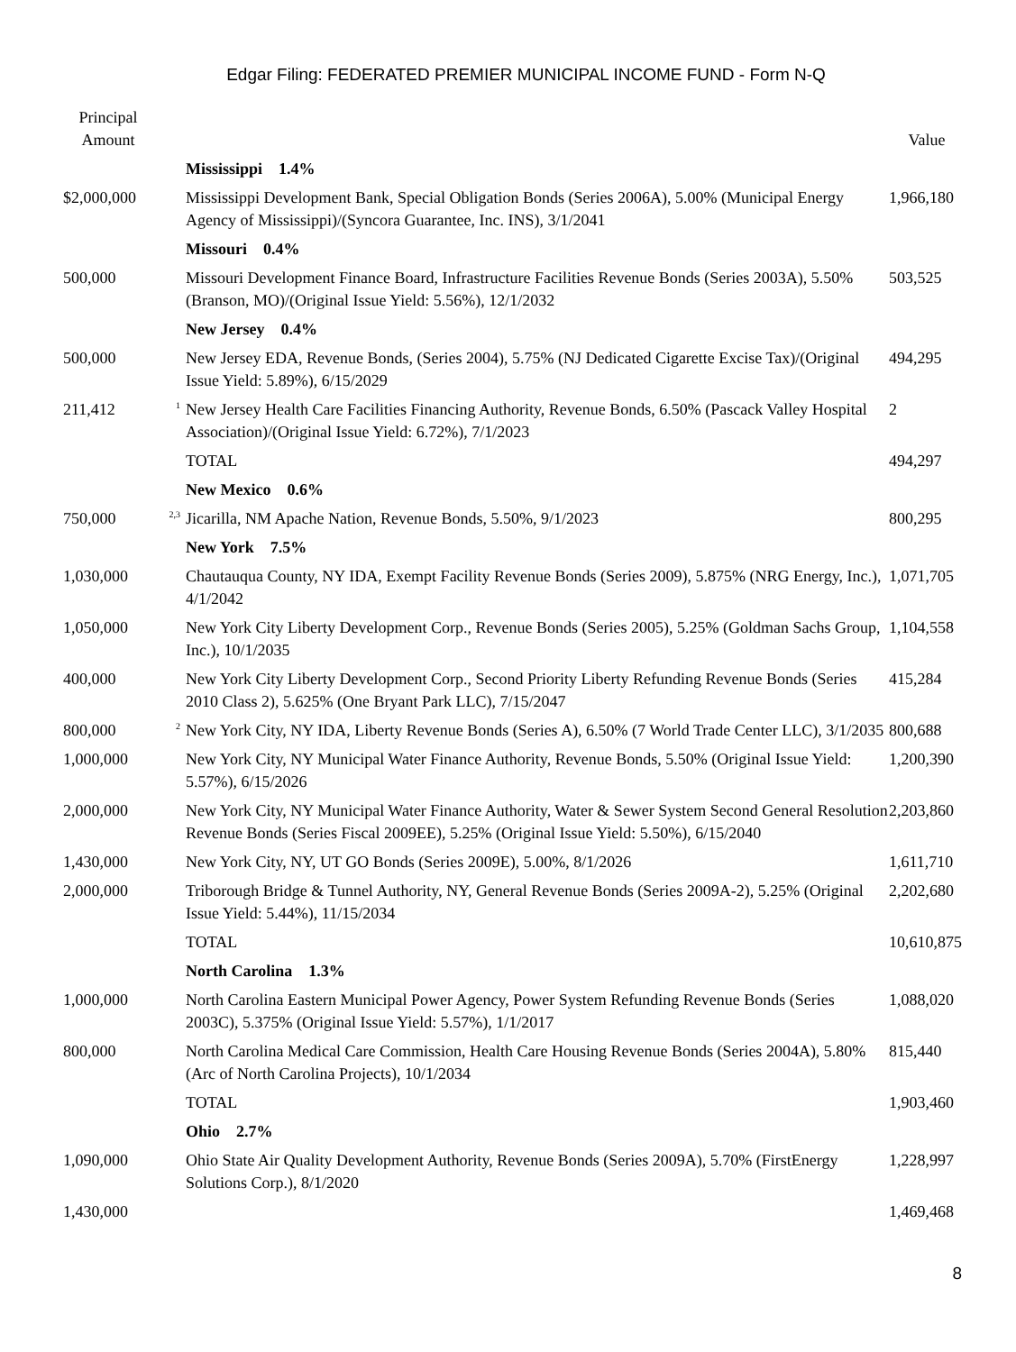Edgar Filing: FEDERATED PREMIER MUNICIPAL INCOME FUND - Form N-Q
| Principal Amount | | | Value |
| --- | --- | --- | --- |
| | | Mississippi 1.4% | |
| $2,000,000 | | Mississippi Development Bank, Special Obligation Bonds (Series 2006A), 5.00% (Municipal Energy Agency of Mississippi)/(Syncora Guarantee, Inc. INS), 3/1/2041 | 1,966,180 |
| | | Missouri 0.4% | |
| 500,000 | | Missouri Development Finance Board, Infrastructure Facilities Revenue Bonds (Series 2003A), 5.50% (Branson, MO)/(Original Issue Yield: 5.56%), 12/1/2032 | 503,525 |
| | | New Jersey 0.4% | |
| 500,000 | | New Jersey EDA, Revenue Bonds, (Series 2004), 5.75% (NJ Dedicated Cigarette Excise Tax)/(Original Issue Yield: 5.89%), 6/15/2029 | 494,295 |
| 211,412 | <sup>1</sup> | New Jersey Health Care Facilities Financing Authority, Revenue Bonds, 6.50% (Pascack Valley Hospital Association)/(Original Issue Yield: 6.72%), 7/1/2023 | 2 |
| | | TOTAL | 494,297 |
| | | New Mexico 0.6% | |
| 750,000 | <sup>2,3</sup> | Jicarilla, NM Apache Nation, Revenue Bonds, 5.50%, 9/1/2023 | 800,295 |
| | | New York 7.5% | |
| 1,030,000 | | Chautauqua County, NY IDA, Exempt Facility Revenue Bonds (Series 2009), 5.875% (NRG Energy, Inc.), 4/1/2042 | 1,071,705 |
| 1,050,000 | | New York City Liberty Development Corp., Revenue Bonds (Series 2005), 5.25% (Goldman Sachs Group, Inc.), 10/1/2035 | 1,104,558 |
| 400,000 | | New York City Liberty Development Corp., Second Priority Liberty Refunding Revenue Bonds (Series 2010 Class 2), 5.625% (One Bryant Park LLC), 7/15/2047 | 415,284 |
| 800,000 | <sup>2</sup> | New York City, NY IDA, Liberty Revenue Bonds (Series A), 6.50% (7 World Trade Center LLC), 3/1/2035 | 800,688 |
| 1,000,000 | | New York City, NY Municipal Water Finance Authority, Revenue Bonds, 5.50% (Original Issue Yield: 5.57%), 6/15/2026 | 1,200,390 |
| 2,000,000 | | New York City, NY Municipal Water Finance Authority, Water & Sewer System Second General Resolution Revenue Bonds (Series Fiscal 2009EE), 5.25% (Original Issue Yield: 5.50%), 6/15/2040 | 2,203,860 |
| 1,430,000 | | New York City, NY, UT GO Bonds (Series 2009E), 5.00%, 8/1/2026 | 1,611,710 |
| 2,000,000 | | Triborough Bridge & Tunnel Authority, NY, General Revenue Bonds (Series 2009A-2), 5.25% (Original Issue Yield: 5.44%), 11/15/2034 | 2,202,680 |
| | | TOTAL | 10,610,875 |
| | | North Carolina 1.3% | |
| 1,000,000 | | North Carolina Eastern Municipal Power Agency, Power System Refunding Revenue Bonds (Series 2003C), 5.375% (Original Issue Yield: 5.57%), 1/1/2017 | 1,088,020 |
| 800,000 | | North Carolina Medical Care Commission, Health Care Housing Revenue Bonds (Series 2004A), 5.80% (Arc of North Carolina Projects), 10/1/2034 | 815,440 |
| | | TOTAL | 1,903,460 |
| | | Ohio 2.7% | |
| 1,090,000 | | Ohio State Air Quality Development Authority, Revenue Bonds (Series 2009A), 5.70% (FirstEnergy Solutions Corp.), 8/1/2020 | 1,228,997 |
| 1,430,000 | | | 1,469,468 |
8